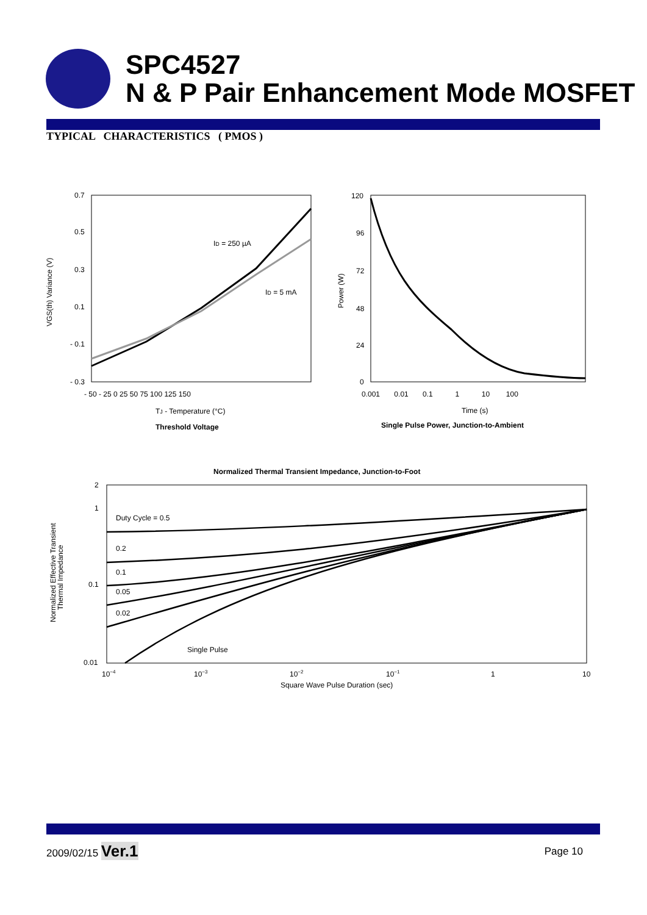SPC4527
N & P Pair Enhancement Mode MOSFET
TYPICAL CHARACTERISTICS ( PMOS )
0.7
0.5
0.3
0.1
- 0.1
- 0.3
ID = 250 µA
ID = 5 mA
- 50 - 25 0 25 50 75 100 125 150
TJ - Temperature (°C)
Threshold Voltage
VGS(th) Variance (V)
120
96
72
48
24
0
0.001 0.01 0.1 1 10 100
Time (s)
Single Pulse Power, Junction-to-Ambient
Power (W)
Normalized Thermal Transient Impedance, Junction-to-Foot
Duty Cycle = 0.5
0.2
0.1
0.05
0.02
Single Pulse
2
1
0.1
0.01
10−4
10−3
10−2
10−1
1
10
Square Wave Pulse Duration (sec)
Normalized Effective Transient
Thermal Impedance
2009/02/15 Ver.1 Page 10